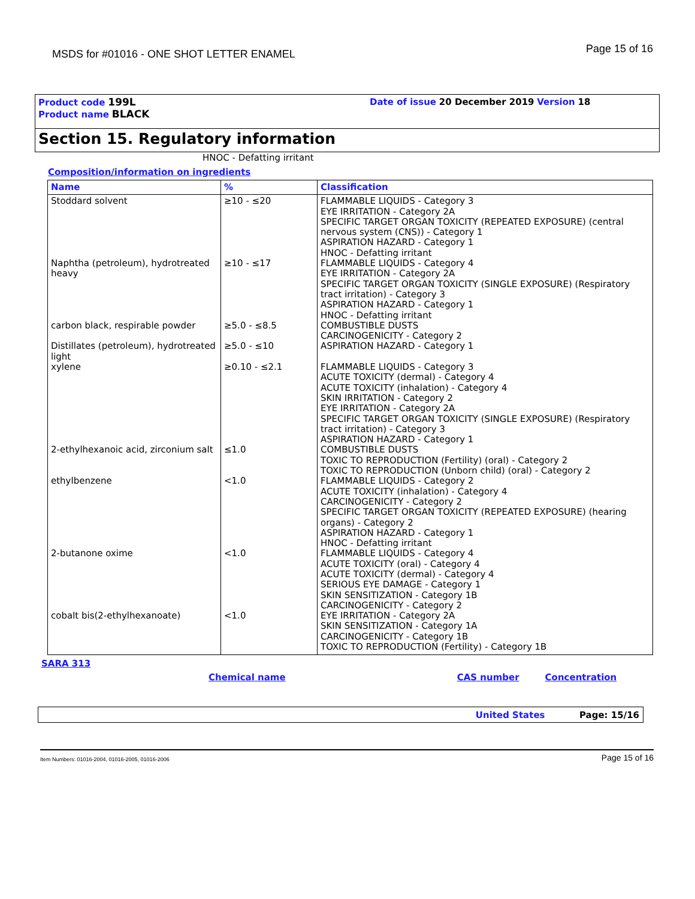MSDS for #01016 - ONE SHOT LETTER ENAMEL
Page 15 of 16
Product code 199L
Product name BLACK
Date of issue 20 December 2019 Version 18
Section 15. Regulatory information
HNOC - Defatting irritant
Composition/information on ingredients
| Name | % | Classification |
| --- | --- | --- |
| Stoddard solvent | ≥10 - ≤20 | FLAMMABLE LIQUIDS - Category 3 EYE IRRITATION - Category 2A SPECIFIC TARGET ORGAN TOXICITY (REPEATED EXPOSURE) (central nervous system (CNS)) - Category 1 ASPIRATION HAZARD - Category 1 HNOC - Defatting irritant |
| Naphtha (petroleum), hydrotreated heavy | ≥10 - ≤17 | FLAMMABLE LIQUIDS - Category 4 EYE IRRITATION - Category 2A SPECIFIC TARGET ORGAN TOXICITY (SINGLE EXPOSURE) (Respiratory tract irritation) - Category 3 ASPIRATION HAZARD - Category 1 HNOC - Defatting irritant |
| carbon black, respirable powder | ≥5.0 - ≤8.5 | COMBUSTIBLE DUSTS CARCINOGENICITY - Category 2 |
| Distillates (petroleum), hydrotreated light | ≥5.0 - ≤10 | ASPIRATION HAZARD - Category 1 |
| xylene | ≥0.10 - ≤2.1 | FLAMMABLE LIQUIDS - Category 3 ACUTE TOXICITY (dermal) - Category 4 ACUTE TOXICITY (inhalation) - Category 4 SKIN IRRITATION - Category 2 EYE IRRITATION - Category 2A SPECIFIC TARGET ORGAN TOXICITY (SINGLE EXPOSURE) (Respiratory tract irritation) - Category 3 ASPIRATION HAZARD - Category 1 |
| 2-ethylhexanoic acid, zirconium salt | ≤1.0 | COMBUSTIBLE DUSTS TOXIC TO REPRODUCTION (Fertility) (oral) - Category 2 TOXIC TO REPRODUCTION (Unborn child) (oral) - Category 2 |
| ethylbenzene | <1.0 | FLAMMABLE LIQUIDS - Category 2 ACUTE TOXICITY (inhalation) - Category 4 CARCINOGENICITY - Category 2 SPECIFIC TARGET ORGAN TOXICITY (REPEATED EXPOSURE) (hearing organs) - Category 2 ASPIRATION HAZARD - Category 1 HNOC - Defatting irritant |
| 2-butanone oxime | <1.0 | FLAMMABLE LIQUIDS - Category 4 ACUTE TOXICITY (oral) - Category 4 ACUTE TOXICITY (dermal) - Category 4 SERIOUS EYE DAMAGE - Category 1 SKIN SENSITIZATION - Category 1B CARCINOGENICITY - Category 2 |
| cobalt bis(2-ethylhexanoate) | <1.0 | EYE IRRITATION - Category 2A SKIN SENSITIZATION - Category 1A CARCINOGENICITY - Category 1B TOXIC TO REPRODUCTION (Fertility) - Category 1B |
SARA 313
Chemical name CAS number Concentration
United States Page: 15/16
Item Numbers: 01016-2004, 01016-2005, 01016-2006 Page 15 of 16